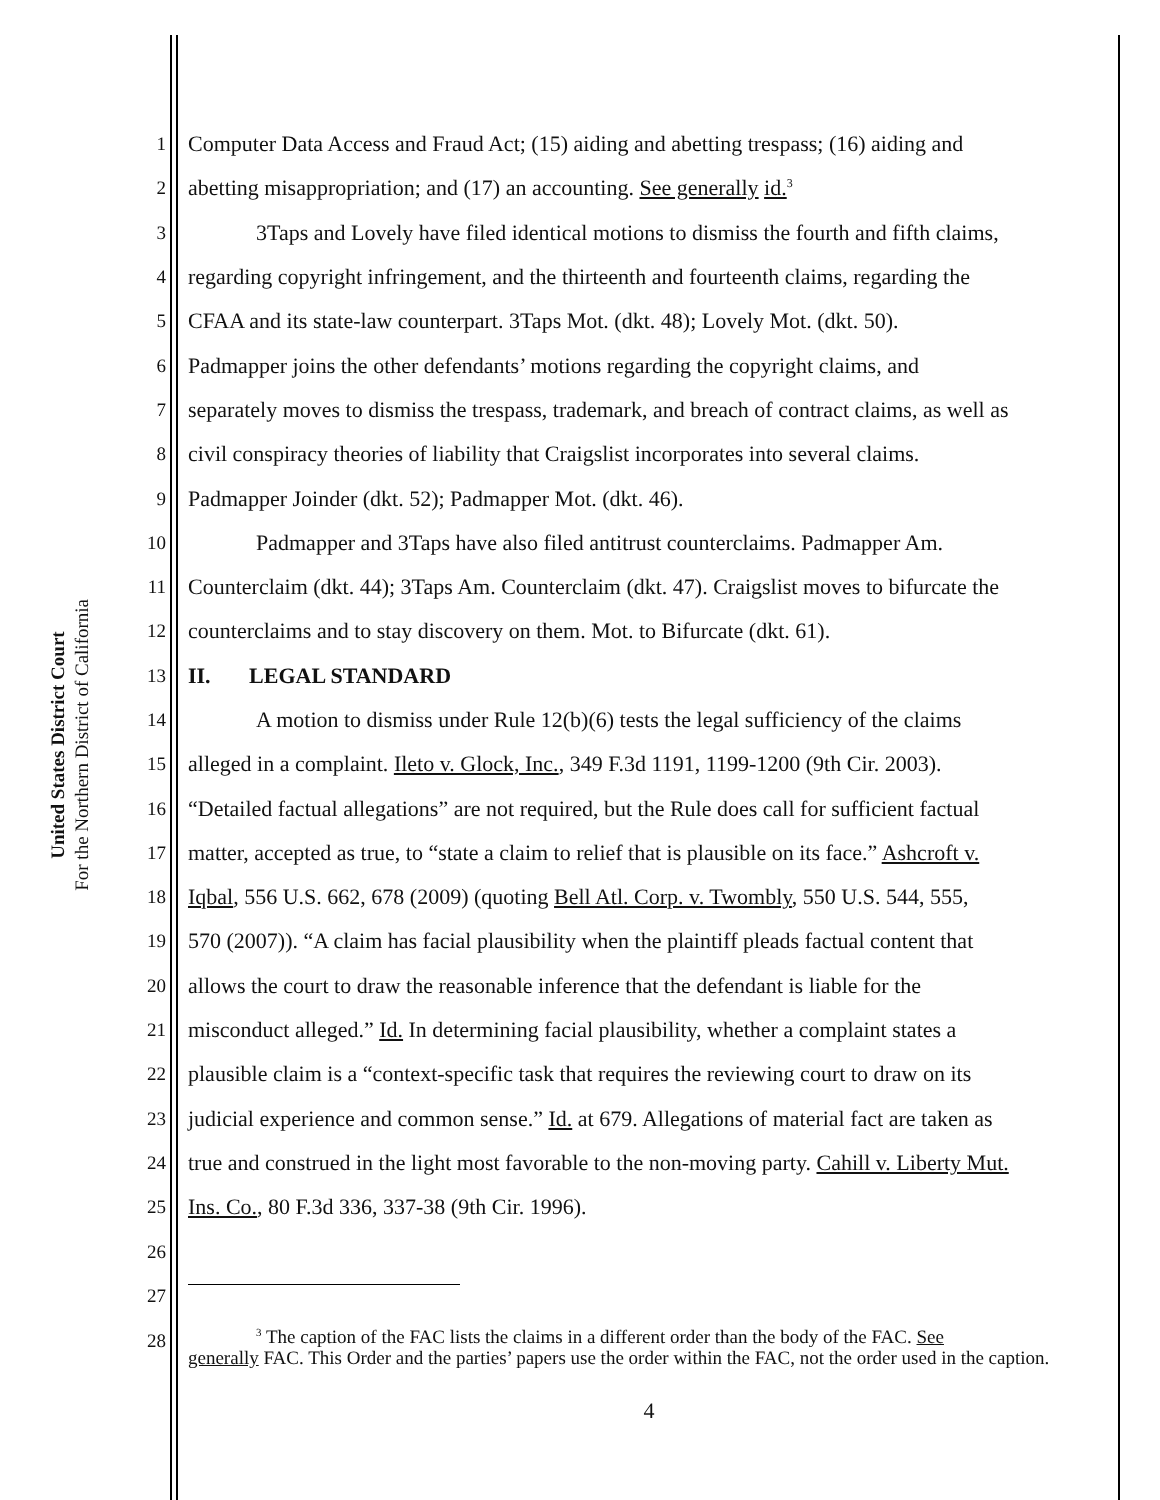United States District Court
For the Northern District of California
1 Computer Data Access and Fraud Act; (15) aiding and abetting trespass; (16) aiding and
2 abetting misappropriation; and (17) an accounting. See generally id.<sup>3</sup>
3 3Taps and Lovely have filed identical motions to dismiss the fourth and fifth claims,
4 regarding copyright infringement, and the thirteenth and fourteenth claims, regarding the
5 CFAA and its state-law counterpart. 3Taps Mot. (dkt. 48); Lovely Mot. (dkt. 50).
6 Padmapper joins the other defendants’ motions regarding the copyright claims, and
7 separately moves to dismiss the trespass, trademark, and breach of contract claims, as well as
8 civil conspiracy theories of liability that Craigslist incorporates into several claims.
9 Padmapper Joinder (dkt. 52); Padmapper Mot. (dkt. 46).
10 Padmapper and 3Taps have also filed antitrust counterclaims. Padmapper Am.
11 Counterclaim (dkt. 44); 3Taps Am. Counterclaim (dkt. 47). Craigslist moves to bifurcate the
12 counterclaims and to stay discovery on them. Mot. to Bifurcate (dkt. 61).
13 II. LEGAL STANDARD
14 A motion to dismiss under Rule 12(b)(6) tests the legal sufficiency of the claims
15 alleged in a complaint. Ileto v. Glock, Inc., 349 F.3d 1191, 1199-1200 (9th Cir. 2003).
16 “Detailed factual allegations” are not required, but the Rule does call for sufficient factual
17 matter, accepted as true, to “state a claim to relief that is plausible on its face.” Ashcroft v.
18 Iqbal, 556 U.S. 662, 678 (2009) (quoting Bell Atl. Corp. v. Twombly, 550 U.S. 544, 555,
19 570 (2007)). “A claim has facial plausibility when the plaintiff pleads factual content that
20 allows the court to draw the reasonable inference that the defendant is liable for the
21 misconduct alleged.” Id. In determining facial plausibility, whether a complaint states a
22 plausible claim is a “context-specific task that requires the reviewing court to draw on its
23 judicial experience and common sense.” Id. at 679. Allegations of material fact are taken as
24 true and construed in the light most favorable to the non-moving party. Cahill v. Liberty Mut.
25 Ins. Co., 80 F.3d 336, 337-38 (9th Cir. 1996).
26
27
28
<sup>3</sup> The caption of the FAC lists the claims in a different order than the body of the FAC. See
generally FAC. This Order and the parties’ papers use the order within the FAC, not the order used in the caption.
4